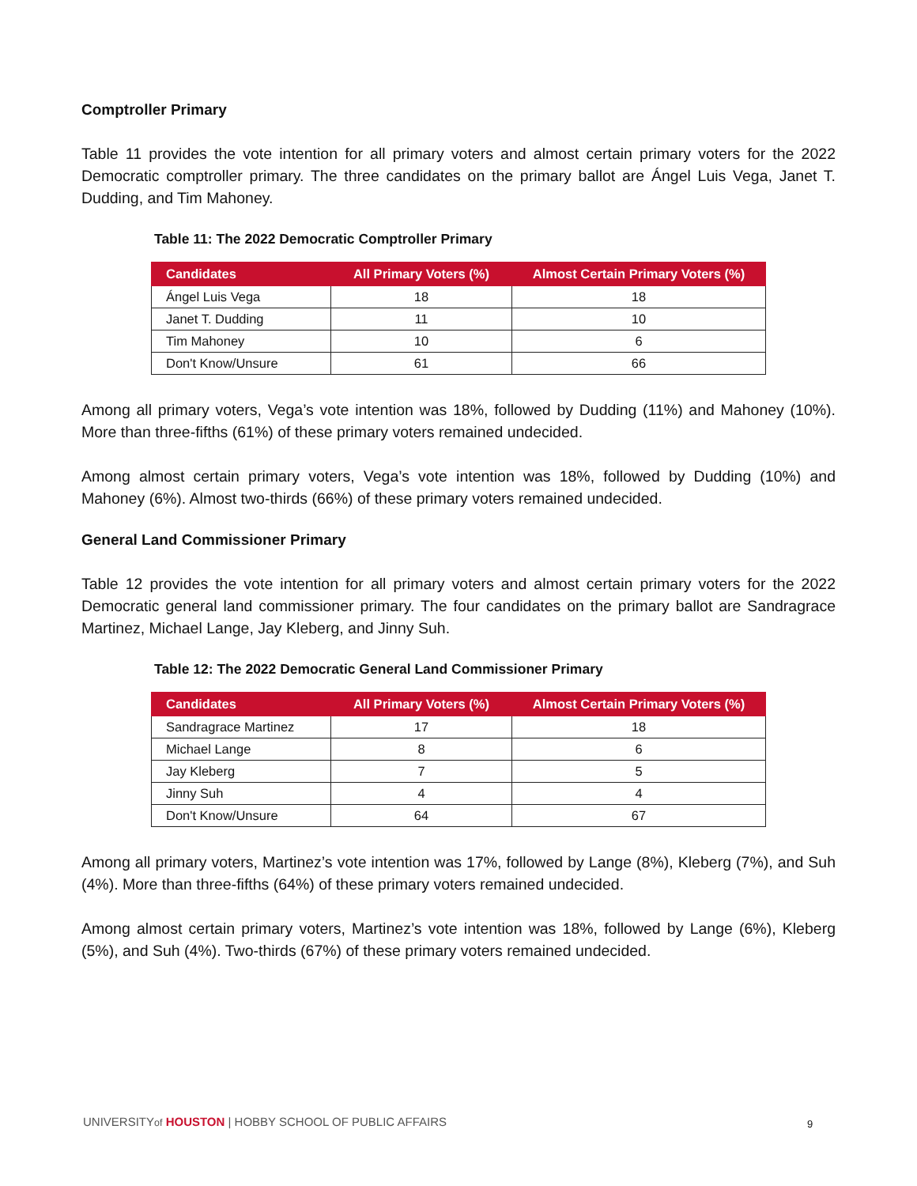Comptroller Primary
Table 11 provides the vote intention for all primary voters and almost certain primary voters for the 2022 Democratic comptroller primary. The three candidates on the primary ballot are Ángel Luis Vega, Janet T. Dudding, and Tim Mahoney.
Table 11: The 2022 Democratic Comptroller Primary
| Candidates | All Primary Voters (%) | Almost Certain Primary Voters (%) |
| --- | --- | --- |
| Ángel Luis Vega | 18 | 18 |
| Janet T. Dudding | 11 | 10 |
| Tim Mahoney | 10 | 6 |
| Don't Know/Unsure | 61 | 66 |
Among all primary voters, Vega’s vote intention was 18%, followed by Dudding (11%) and Mahoney (10%). More than three-fifths (61%) of these primary voters remained undecided.
Among almost certain primary voters, Vega’s vote intention was 18%, followed by Dudding (10%) and Mahoney (6%). Almost two-thirds (66%) of these primary voters remained undecided.
General Land Commissioner Primary
Table 12 provides the vote intention for all primary voters and almost certain primary voters for the 2022 Democratic general land commissioner primary. The four candidates on the primary ballot are Sandragrace Martinez, Michael Lange, Jay Kleberg, and Jinny Suh.
Table 12: The 2022 Democratic General Land Commissioner Primary
| Candidates | All Primary Voters (%) | Almost Certain Primary Voters (%) |
| --- | --- | --- |
| Sandragrace Martinez | 17 | 18 |
| Michael Lange | 8 | 6 |
| Jay Kleberg | 7 | 5 |
| Jinny Suh | 4 | 4 |
| Don't Know/Unsure | 64 | 67 |
Among all primary voters, Martinez’s vote intention was 17%, followed by Lange (8%), Kleberg (7%), and Suh (4%). More than three-fifths (64%) of these primary voters remained undecided.
Among almost certain primary voters, Martinez’s vote intention was 18%, followed by Lange (6%), Kleberg (5%), and Suh (4%). Two-thirds (67%) of these primary voters remained undecided.
UNIVERSITYof HOUSTON | HOBBY SCHOOL OF PUBLIC AFFAIRS
9